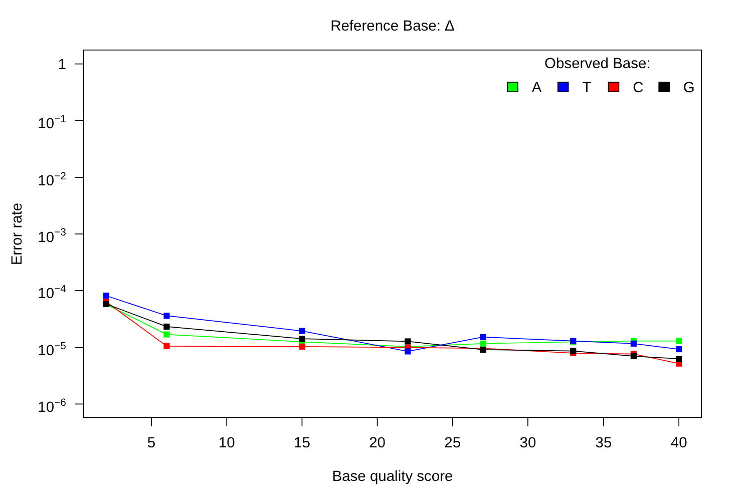Reference Base: Δ
Error rate
1
10−1
10−2
10−3
10−4
10−5
10−6
Observed Base:
A
T
C
G
5
10
15
20
25
30
35
40
Base quality score